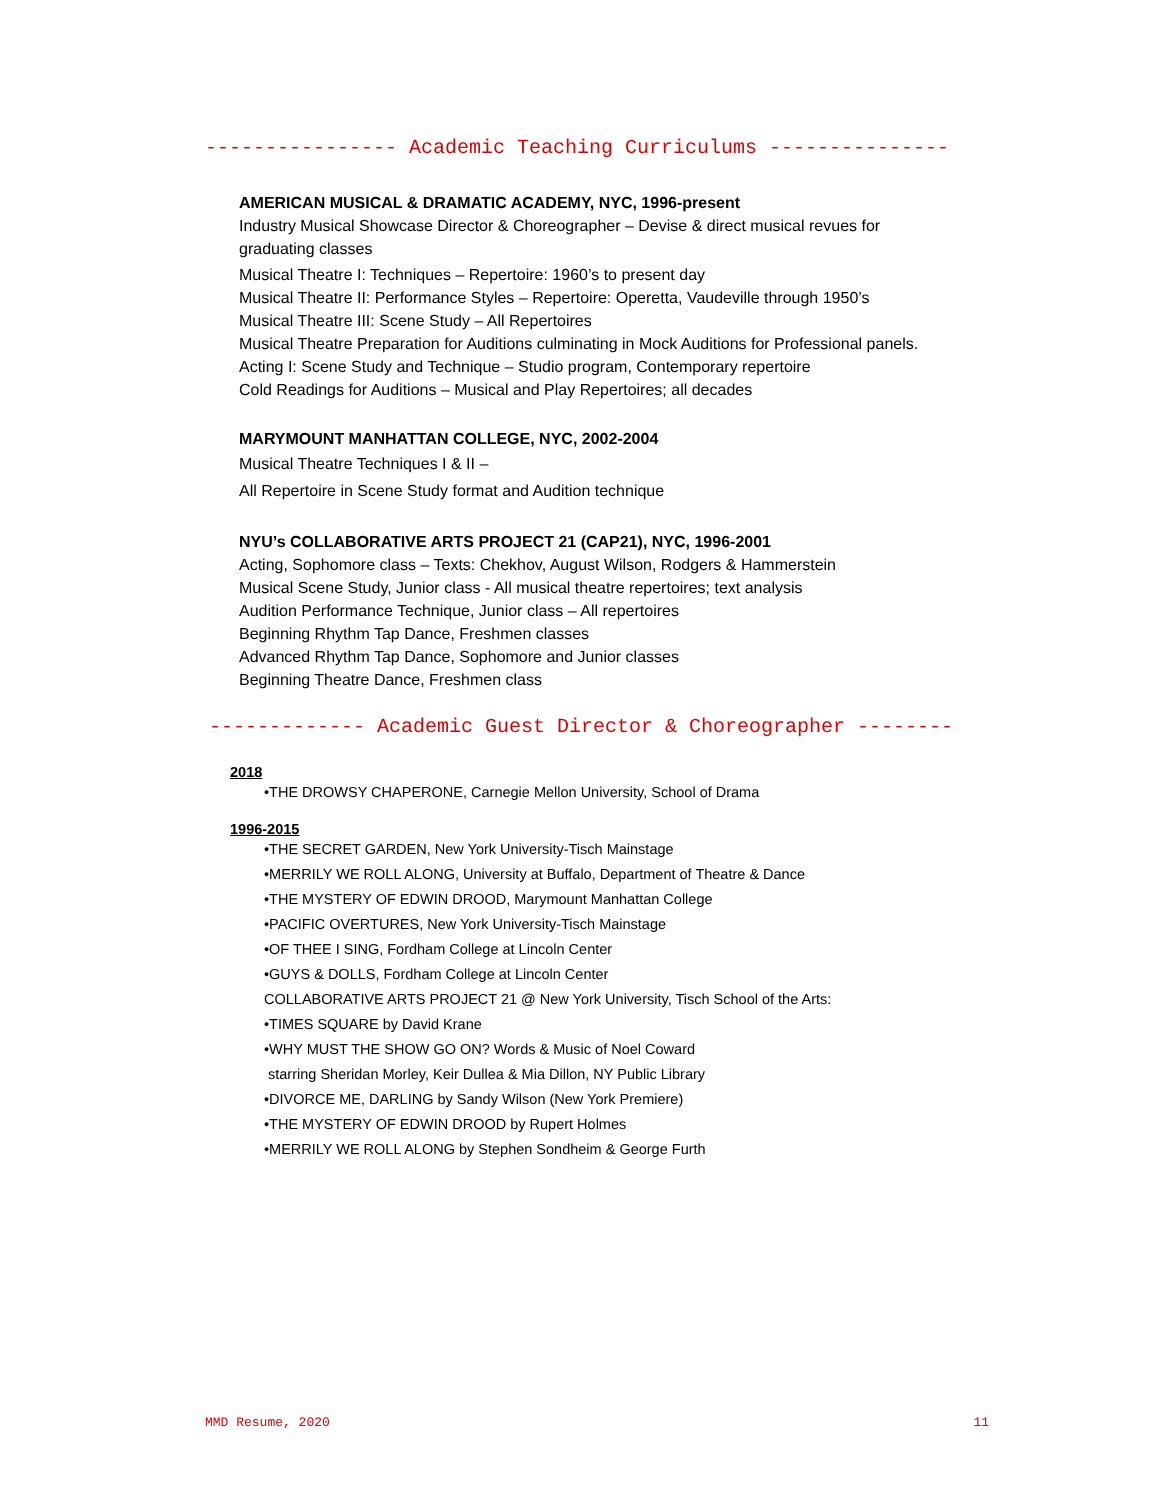---------------- Academic Teaching Curriculums ---------------
AMERICAN MUSICAL & DRAMATIC ACADEMY, NYC, 1996-present
Industry Musical Showcase Director & Choreographer – Devise & direct musical revues for graduating classes
Musical Theatre I: Techniques – Repertoire: 1960’s to present day
Musical Theatre II: Performance Styles – Repertoire: Operetta, Vaudeville through 1950’s
Musical Theatre III: Scene Study – All Repertoires
Musical Theatre Preparation for Auditions culminating in Mock Auditions for Professional panels.
Acting I: Scene Study and Technique – Studio program, Contemporary repertoire
Cold Readings for Auditions – Musical and Play Repertoires; all decades
MARYMOUNT MANHATTAN COLLEGE, NYC, 2002-2004
Musical Theatre Techniques I & II –
All Repertoire in Scene Study format and Audition technique
NYU’s COLLABORATIVE ARTS PROJECT 21 (CAP21), NYC, 1996-2001
Acting, Sophomore class – Texts: Chekhov, August Wilson, Rodgers & Hammerstein
Musical Scene Study, Junior class - All musical theatre repertoires; text analysis
Audition Performance Technique, Junior class – All repertoires
Beginning Rhythm Tap Dance, Freshmen classes
Advanced Rhythm Tap Dance, Sophomore and Junior classes
Beginning Theatre Dance, Freshmen class
------------- Academic Guest Director & Choreographer --------
2018
•THE DROWSY CHAPERONE, Carnegie Mellon University, School of Drama
1996-2015
•THE SECRET GARDEN, New York University-Tisch Mainstage
•MERRILY WE ROLL ALONG, University at Buffalo, Department of Theatre & Dance
•THE MYSTERY OF EDWIN DROOD, Marymount Manhattan College
•PACIFIC OVERTURES, New York University-Tisch Mainstage
•OF THEE I SING, Fordham College at Lincoln Center
•GUYS & DOLLS, Fordham College at Lincoln Center
COLLABORATIVE ARTS PROJECT 21 @ New York University, Tisch School of the Arts:
•TIMES SQUARE by David Krane
•WHY MUST THE SHOW GO ON? Words & Music of Noel Coward
starring Sheridan Morley, Keir Dullea & Mia Dillon, NY Public Library
•DIVORCE ME, DARLING by Sandy Wilson (New York Premiere)
•THE MYSTERY OF EDWIN DROOD by Rupert Holmes
•MERRILY WE ROLL ALONG by Stephen Sondheim & George Furth
MMD Resume, 2020 11